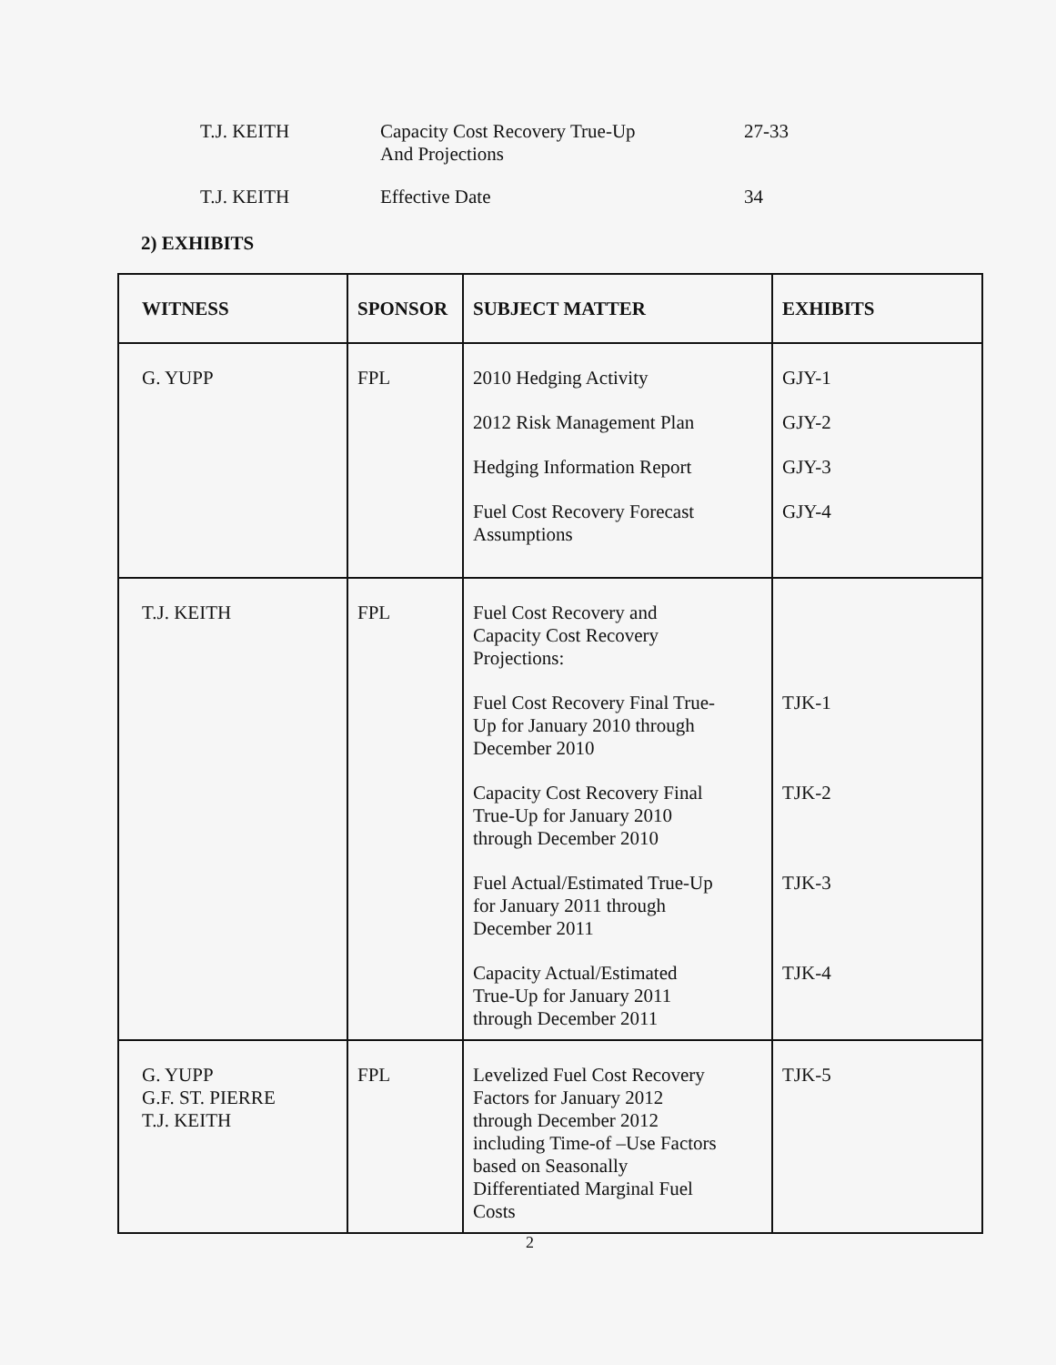T.J. KEITH Capacity Cost Recovery True-Up
And Projections
27-33
T.J. KEITH Effective Date 34
2) EXHIBITS
| WITNESS | SPONSOR | SUBJECT MATTER | EXHIBITS |
| --- | --- | --- | --- |
| G. YUPP | FPL | 2010 Hedging Activity 2012 Risk Management Plan Hedging Information Report Fuel Cost Recovery Forecast Assumptions | GJY-1 GJY-2 GJY-3 GJY-4 |
| T.J. KEITH | FPL | Fuel Cost Recovery and Capacity Cost Recovery Projections: Fuel Cost Recovery Final True- Up for January 2010 through December 2010 Capacity Cost Recovery Final True-Up for January 2010 through December 2010 Fuel Actual/Estimated True-Up for January 2011 through December 2011 Capacity Actual/Estimated True-Up for January 2011 through December 2011 | TJK-1 TJK-2 TJK-3 TJK-4 |
| G. YUPP G.F. ST. PIERRE T.J. KEITH | FPL | Levelized Fuel Cost Recovery Factors for January 2012 through December 2012 including Time-of –Use Factors based on Seasonally Differentiated Marginal Fuel Costs | TJK-5 |
2